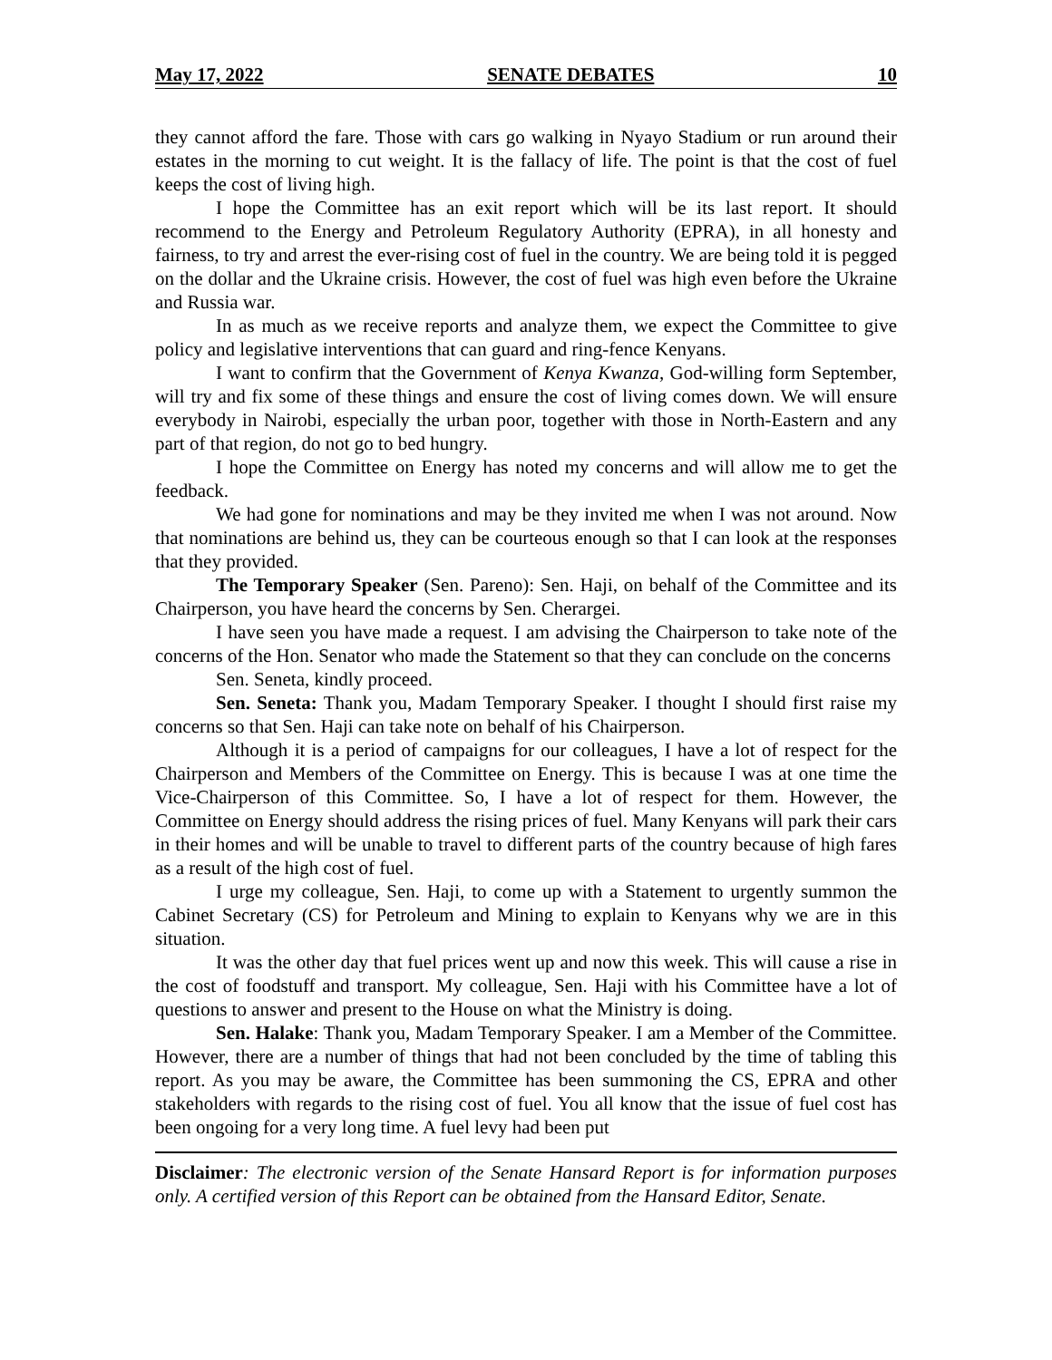May 17, 2022 SENATE DEBATES 10
they cannot afford the fare. Those with cars go walking in Nyayo Stadium or run around their estates in the morning to cut weight. It is the fallacy of life. The point is that the cost of fuel keeps the cost of living high.
I hope the Committee has an exit report which will be its last report. It should recommend to the Energy and Petroleum Regulatory Authority (EPRA), in all honesty and fairness, to try and arrest the ever-rising cost of fuel in the country. We are being told it is pegged on the dollar and the Ukraine crisis. However, the cost of fuel was high even before the Ukraine and Russia war.
In as much as we receive reports and analyze them, we expect the Committee to give policy and legislative interventions that can guard and ring-fence Kenyans.
I want to confirm that the Government of Kenya Kwanza, God-willing form September, will try and fix some of these things and ensure the cost of living comes down. We will ensure everybody in Nairobi, especially the urban poor, together with those in North-Eastern and any part of that region, do not go to bed hungry.
I hope the Committee on Energy has noted my concerns and will allow me to get the feedback.
We had gone for nominations and may be they invited me when I was not around. Now that nominations are behind us, they can be courteous enough so that I can look at the responses that they provided.
The Temporary Speaker (Sen. Pareno): Sen. Haji, on behalf of the Committee and its Chairperson, you have heard the concerns by Sen. Cherargei.
I have seen you have made a request. I am advising the Chairperson to take note of the concerns of the Hon. Senator who made the Statement so that they can conclude on the concerns
Sen. Seneta, kindly proceed.
Sen. Seneta: Thank you, Madam Temporary Speaker. I thought I should first raise my concerns so that Sen. Haji can take note on behalf of his Chairperson.
Although it is a period of campaigns for our colleagues, I have a lot of respect for the Chairperson and Members of the Committee on Energy. This is because I was at one time the Vice-Chairperson of this Committee. So, I have a lot of respect for them. However, the Committee on Energy should address the rising prices of fuel. Many Kenyans will park their cars in their homes and will be unable to travel to different parts of the country because of high fares as a result of the high cost of fuel.
I urge my colleague, Sen. Haji, to come up with a Statement to urgently summon the Cabinet Secretary (CS) for Petroleum and Mining to explain to Kenyans why we are in this situation.
It was the other day that fuel prices went up and now this week. This will cause a rise in the cost of foodstuff and transport. My colleague, Sen. Haji with his Committee have a lot of questions to answer and present to the House on what the Ministry is doing.
Sen. Halake: Thank you, Madam Temporary Speaker. I am a Member of the Committee. However, there are a number of things that had not been concluded by the time of tabling this report. As you may be aware, the Committee has been summoning the CS, EPRA and other stakeholders with regards to the rising cost of fuel. You all know that the issue of fuel cost has been ongoing for a very long time. A fuel levy had been put
Disclaimer: The electronic version of the Senate Hansard Report is for information purposes only. A certified version of this Report can be obtained from the Hansard Editor, Senate.